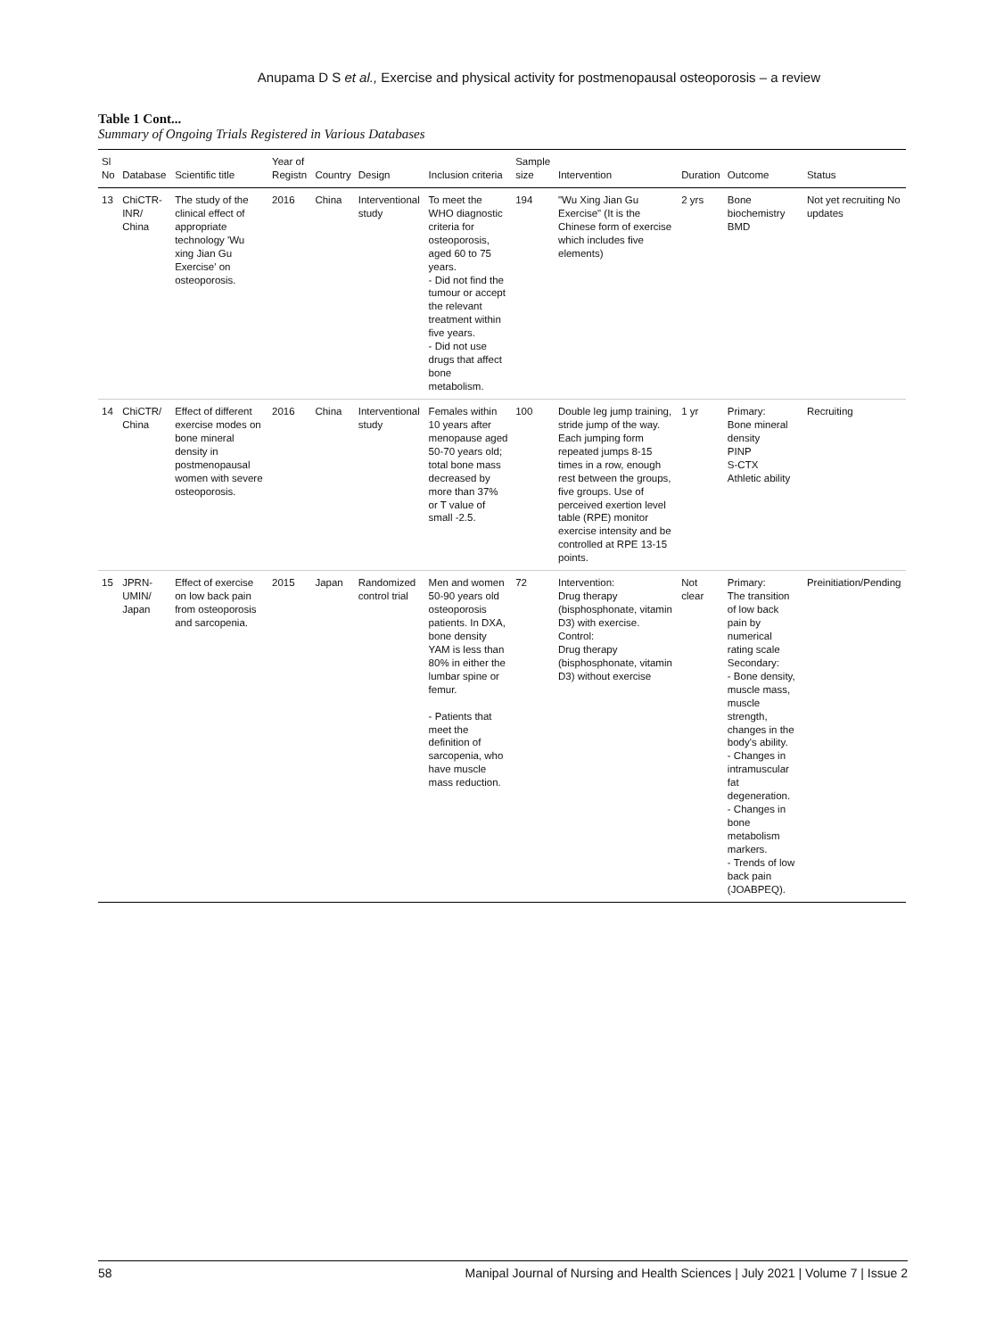Anupama D S et al., Exercise and physical activity for postmenopausal osteoporosis – a review
Table 1 Cont...
Summary of Ongoing Trials Registered in Various Databases
| Sl No | Database | Scientific title | Year of Registn | Country | Design | Inclusion criteria | Sample size | Intervention | Duration | Outcome | Status |
| --- | --- | --- | --- | --- | --- | --- | --- | --- | --- | --- | --- |
| 13 | ChiCTR-INR/ China | The study of the clinical effect of appropriate technology 'Wu xing Jian Gu Exercise' on osteoporosis. | 2016 | China | Interventional study | To meet the WHO diagnostic criteria for osteoporosis, aged 60 to 75 years. - Did not find the tumour or accept the relevant treatment within five years. - Did not use drugs that affect bone metabolism. | 194 | "Wu Xing Jian Gu Exercise" (It is the Chinese form of exercise which includes five elements) | 2 yrs | Bone biochemistry BMD | Not yet recruiting No updates |
| 14 | ChiCTR/ China | Effect of different exercise modes on bone mineral density in postmenopausal women with severe osteoporosis. | 2016 | China | Interventional study | Females within 10 years after menopause aged 50-70 years old; total bone mass decreased by more than 37% or T value of small -2.5. | 100 | Double leg jump training, stride jump of the way. Each jumping form repeated jumps 8-15 times in a row, enough rest between the groups, five groups. Use of perceived exertion level table (RPE) monitor exercise intensity and be controlled at RPE 13-15 points. | 1 yr | Primary: Bone mineral density PINP S-CTX Athletic ability | Recruiting |
| 15 | JPRN-UMIN/ Japan | Effect of exercise on low back pain from osteoporosis and sarcopenia. | 2015 | Japan | Randomized control trial | Men and women 50-90 years old osteoporosis patients. In DXA, bone density YAM is less than 80% in either the lumbar spine or femur. - Patients that meet the definition of sarcopenia, who have muscle mass reduction. | 72 | Intervention: Drug therapy (bisphosphonate, vitamin D3) with exercise. Control: Drug therapy (bisphosphonate, vitamin D3) without exercise | Not clear | Primary: The transition of low back pain by numerical rating scale Secondary: - Bone density, muscle mass, muscle strength, changes in the body's ability. - Changes in intramuscular fat degeneration. - Changes in bone metabolism markers. - Trends of low back pain (JOABPEQ). | Preinitiation/Pending |
58 Manipal Journal of Nursing and Health Sciences | July 2021 | Volume 7 | Issue 2